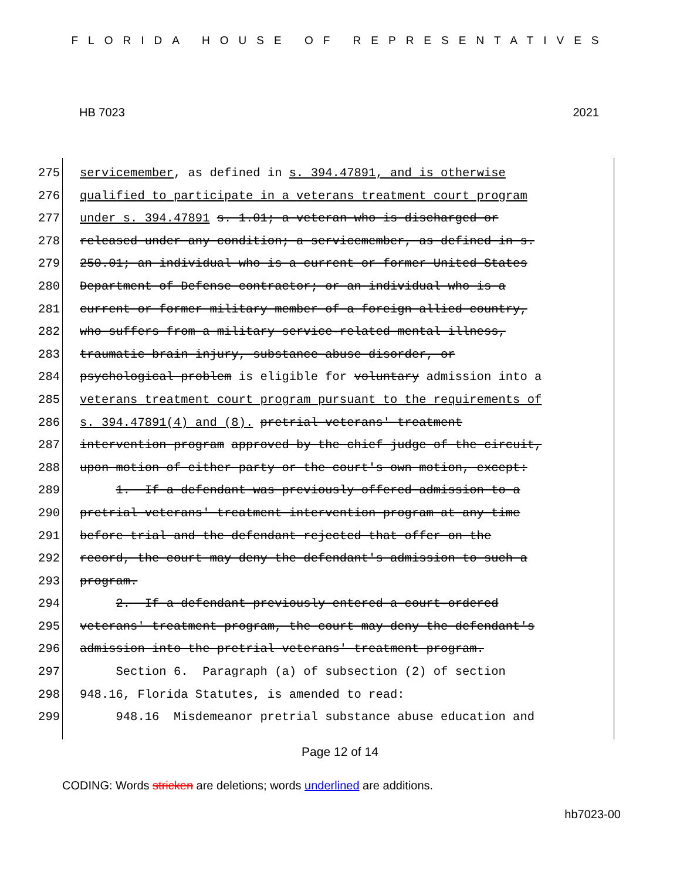FLORIDA HOUSE OF REPRESENTATIVES
HB 7023 2021
275 servicemember, as defined in s. 394.47891, and is otherwise
276 qualified to participate in a veterans treatment court program
277 under s. 394.47891 s. 1.01; a veteran who is discharged or
278 released under any condition; a servicemember, as defined in s.
279 250.01; an individual who is a current or former United States
280 Department of Defense contractor; or an individual who is a
281 current or former military member of a foreign allied country,
282 who suffers from a military service-related mental illness,
283 traumatic brain injury, substance abuse disorder, or
284 psychological problem is eligible for voluntary admission into a
285 veterans treatment court program pursuant to the requirements of
286 s. 394.47891(4) and (8). pretrial veterans' treatment
287 intervention program approved by the chief judge of the circuit,
288 upon motion of either party or the court's own motion, except:
289 1. If a defendant was previously offered admission to a
290 pretrial veterans' treatment intervention program at any time
291 before trial and the defendant rejected that offer on the
292 record, the court may deny the defendant's admission to such a
293 program.
294 2. If a defendant previously entered a court-ordered
295 veterans' treatment program, the court may deny the defendant's
296 admission into the pretrial veterans' treatment program.
297 Section 6. Paragraph (a) of subsection (2) of section
298 948.16, Florida Statutes, is amended to read:
299 948.16 Misdemeanor pretrial substance abuse education and
Page 12 of 14
CODING: Words stricken are deletions; words underlined are additions.
hb7023-00